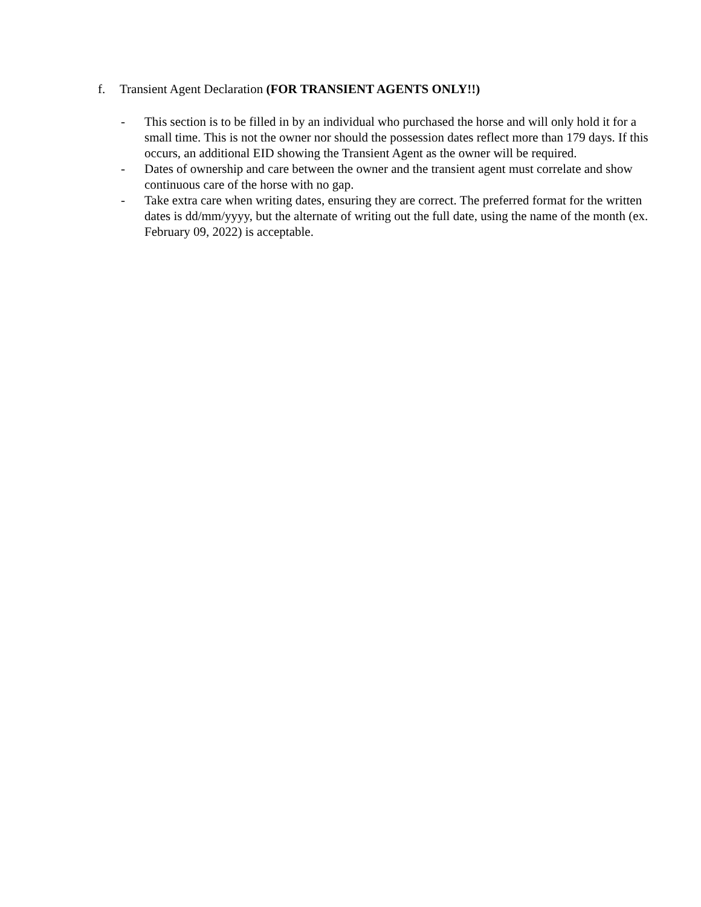f. Transient Agent Declaration (FOR TRANSIENT AGENTS ONLY!!)
- This section is to be filled in by an individual who purchased the horse and will only hold it for a small time. This is not the owner nor should the possession dates reflect more than 179 days. If this occurs, an additional EID showing the Transient Agent as the owner will be required.
- Dates of ownership and care between the owner and the transient agent must correlate and show continuous care of the horse with no gap.
- Take extra care when writing dates, ensuring they are correct. The preferred format for the written dates is dd/mm/yyyy, but the alternate of writing out the full date, using the name of the month (ex. February 09, 2022) is acceptable.